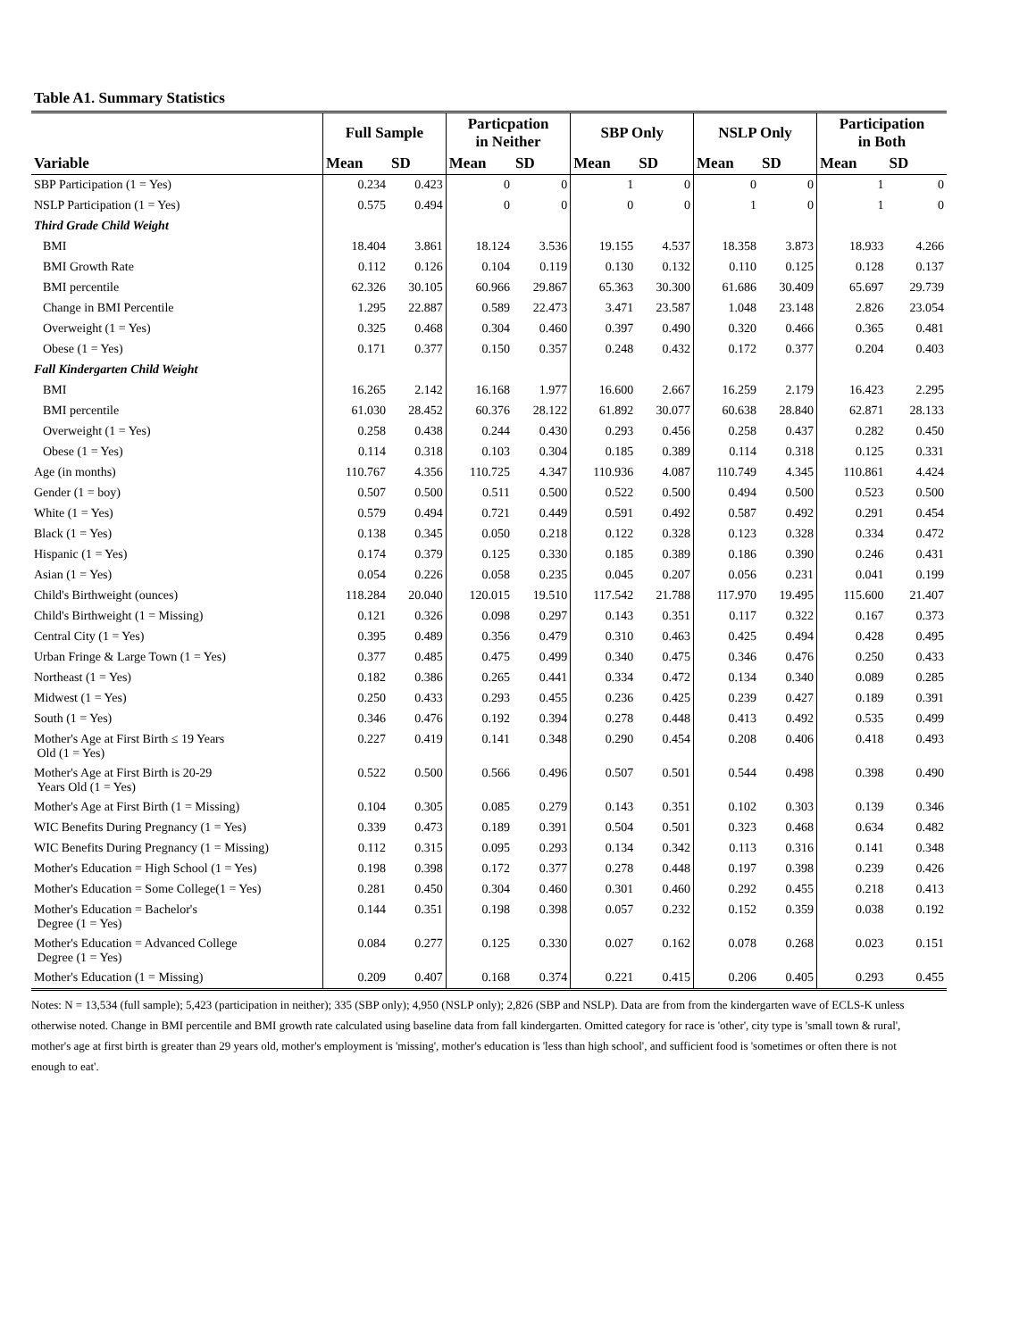Table A1. Summary Statistics
| | Full Sample | | Particpation in Neither | | SBP Only | | NSLP Only | | Participation in Both | |
| --- | --- | --- | --- | --- | --- | --- | --- | --- | --- | --- |
| Variable | Mean | SD | Mean | SD | Mean | SD | Mean | SD | Mean | SD |
| SBP Participation (1 = Yes) | 0.234 | 0.423 | 0 | 0 | 1 | 0 | 0 | 0 | 1 | 0 |
| NSLP Participation (1 = Yes) | 0.575 | 0.494 | 0 | 0 | 0 | 0 | 1 | 0 | 1 | 0 |
| Third Grade Child Weight | | | | | | | | | | |
| BMI | 18.404 | 3.861 | 18.124 | 3.536 | 19.155 | 4.537 | 18.358 | 3.873 | 18.933 | 4.266 |
| BMI Growth Rate | 0.112 | 0.126 | 0.104 | 0.119 | 0.130 | 0.132 | 0.110 | 0.125 | 0.128 | 0.137 |
| BMI percentile | 62.326 | 30.105 | 60.966 | 29.867 | 65.363 | 30.300 | 61.686 | 30.409 | 65.697 | 29.739 |
| Change in BMI Percentile | 1.295 | 22.887 | 0.589 | 22.473 | 3.471 | 23.587 | 1.048 | 23.148 | 2.826 | 23.054 |
| Overweight (1 = Yes) | 0.325 | 0.468 | 0.304 | 0.460 | 0.397 | 0.490 | 0.320 | 0.466 | 0.365 | 0.481 |
| Obese (1 = Yes) | 0.171 | 0.377 | 0.150 | 0.357 | 0.248 | 0.432 | 0.172 | 0.377 | 0.204 | 0.403 |
| Fall Kindergarten Child Weight | | | | | | | | | | |
| BMI | 16.265 | 2.142 | 16.168 | 1.977 | 16.600 | 2.667 | 16.259 | 2.179 | 16.423 | 2.295 |
| BMI percentile | 61.030 | 28.452 | 60.376 | 28.122 | 61.892 | 30.077 | 60.638 | 28.840 | 62.871 | 28.133 |
| Overweight (1 = Yes) | 0.258 | 0.438 | 0.244 | 0.430 | 0.293 | 0.456 | 0.258 | 0.437 | 0.282 | 0.450 |
| Obese (1 = Yes) | 0.114 | 0.318 | 0.103 | 0.304 | 0.185 | 0.389 | 0.114 | 0.318 | 0.125 | 0.331 |
| Age (in months) | 110.767 | 4.356 | 110.725 | 4.347 | 110.936 | 4.087 | 110.749 | 4.345 | 110.861 | 4.424 |
| Gender (1 = boy) | 0.507 | 0.500 | 0.511 | 0.500 | 0.522 | 0.500 | 0.494 | 0.500 | 0.523 | 0.500 |
| White (1 = Yes) | 0.579 | 0.494 | 0.721 | 0.449 | 0.591 | 0.492 | 0.587 | 0.492 | 0.291 | 0.454 |
| Black (1 = Yes) | 0.138 | 0.345 | 0.050 | 0.218 | 0.122 | 0.328 | 0.123 | 0.328 | 0.334 | 0.472 |
| Hispanic (1 = Yes) | 0.174 | 0.379 | 0.125 | 0.330 | 0.185 | 0.389 | 0.186 | 0.390 | 0.246 | 0.431 |
| Asian (1 = Yes) | 0.054 | 0.226 | 0.058 | 0.235 | 0.045 | 0.207 | 0.056 | 0.231 | 0.041 | 0.199 |
| Child's Birthweight (ounces) | 118.284 | 20.040 | 120.015 | 19.510 | 117.542 | 21.788 | 117.970 | 19.495 | 115.600 | 21.407 |
| Child's Birthweight (1 = Missing) | 0.121 | 0.326 | 0.098 | 0.297 | 0.143 | 0.351 | 0.117 | 0.322 | 0.167 | 0.373 |
| Central City (1 = Yes) | 0.395 | 0.489 | 0.356 | 0.479 | 0.310 | 0.463 | 0.425 | 0.494 | 0.428 | 0.495 |
| Urban Fringe & Large Town (1 = Yes) | 0.377 | 0.485 | 0.475 | 0.499 | 0.340 | 0.475 | 0.346 | 0.476 | 0.250 | 0.433 |
| Northeast (1 = Yes) | 0.182 | 0.386 | 0.265 | 0.441 | 0.334 | 0.472 | 0.134 | 0.340 | 0.089 | 0.285 |
| Midwest (1 = Yes) | 0.250 | 0.433 | 0.293 | 0.455 | 0.236 | 0.425 | 0.239 | 0.427 | 0.189 | 0.391 |
| South (1 = Yes) | 0.346 | 0.476 | 0.192 | 0.394 | 0.278 | 0.448 | 0.413 | 0.492 | 0.535 | 0.499 |
| Mother's Age at First Birth ≤ 19 Years Old (1 = Yes) | 0.227 | 0.419 | 0.141 | 0.348 | 0.290 | 0.454 | 0.208 | 0.406 | 0.418 | 0.493 |
| Mother's Age at First Birth is 20-29 Years Old (1 = Yes) | 0.522 | 0.500 | 0.566 | 0.496 | 0.507 | 0.501 | 0.544 | 0.498 | 0.398 | 0.490 |
| Mother's Age at First Birth (1 = Missing) | 0.104 | 0.305 | 0.085 | 0.279 | 0.143 | 0.351 | 0.102 | 0.303 | 0.139 | 0.346 |
| WIC Benefits During Pregnancy (1 = Yes) | 0.339 | 0.473 | 0.189 | 0.391 | 0.504 | 0.501 | 0.323 | 0.468 | 0.634 | 0.482 |
| WIC Benefits During Pregnancy (1 = Missing) | 0.112 | 0.315 | 0.095 | 0.293 | 0.134 | 0.342 | 0.113 | 0.316 | 0.141 | 0.348 |
| Mother's Education = High School (1 = Yes) | 0.198 | 0.398 | 0.172 | 0.377 | 0.278 | 0.448 | 0.197 | 0.398 | 0.239 | 0.426 |
| Mother's Education = Some College(1 = Yes) | 0.281 | 0.450 | 0.304 | 0.460 | 0.301 | 0.460 | 0.292 | 0.455 | 0.218 | 0.413 |
| Mother's Education = Bachelor's Degree (1 = Yes) | 0.144 | 0.351 | 0.198 | 0.398 | 0.057 | 0.232 | 0.152 | 0.359 | 0.038 | 0.192 |
| Mother's Education = Advanced College Degree (1 = Yes) | 0.084 | 0.277 | 0.125 | 0.330 | 0.027 | 0.162 | 0.078 | 0.268 | 0.023 | 0.151 |
| Mother's Education (1 = Missing) | 0.209 | 0.407 | 0.168 | 0.374 | 0.221 | 0.415 | 0.206 | 0.405 | 0.293 | 0.455 |
Notes: N = 13,534 (full sample); 5,423 (participation in neither); 335 (SBP only); 4,950 (NSLP only); 2,826 (SBP and NSLP). Data are from from the kindergarten wave of ECLS-K unless otherwise noted. Change in BMI percentile and BMI growth rate calculated using baseline data from fall kindergarten. Omitted category for race is 'other', city type is 'small town & rural', mother's age at first birth is greater than 29 years old, mother's employment is 'missing', mother's education is 'less than high school', and sufficient food is 'sometimes or often there is not enough to eat'.